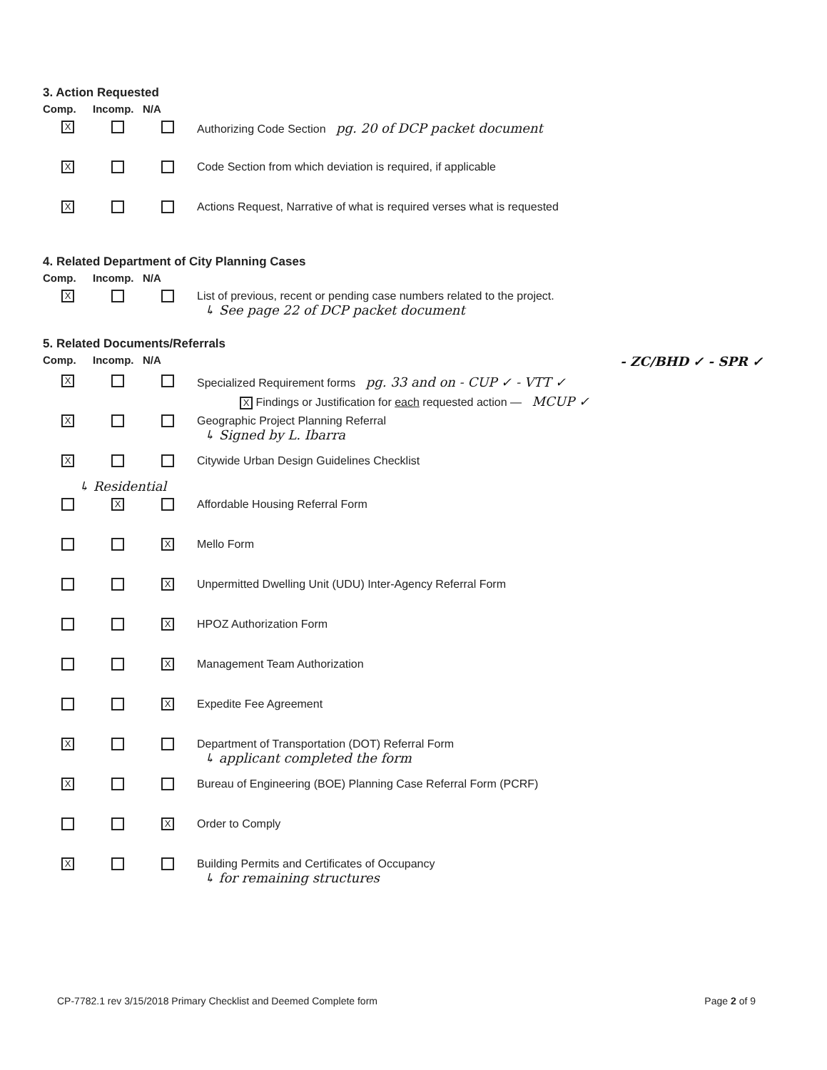3. Action Requested
Comp. Incomp. N/A
X
Authorizing Code Section pg. 20 of DCP packet document
X
Code Section from which deviation is required, if applicable
X
Actions Request, Narrative of what is required verses what is requested
4. Related Department of City Planning Cases
Comp. Incomp. N/A
X
List of previous, recent or pending case numbers related to the project.
↳ See page 22 of DCP packet document
5. Related Documents/Referrals
Comp. Incomp. N/A - ZC/BHD ✓ - SPR ✓
X
Specialized Requirement forms pg. 33 and on - CUP ✓ - VTT ✓
X Findings or Justification for each requested action — MCUP ✓
X
Geographic Project Planning Referral
↳ Signed by L. Ibarra
X
Citywide Urban Design Guidelines Checklist
↳ Residential
X
Affordable Housing Referral Form
X
Mello Form
X
Unpermitted Dwelling Unit (UDU) Inter-Agency Referral Form
X
HPOZ Authorization Form
X
Management Team Authorization
X
Expedite Fee Agreement
X
Department of Transportation (DOT) Referral Form
↳ applicant completed the form
X
Bureau of Engineering (BOE) Planning Case Referral Form (PCRF)
X
Order to Comply
X
Building Permits and Certificates of Occupancy
↳ for remaining structures
CP-7782.1 rev 3/15/2018 Primary Checklist and Deemed Complete form Page 2 of 9